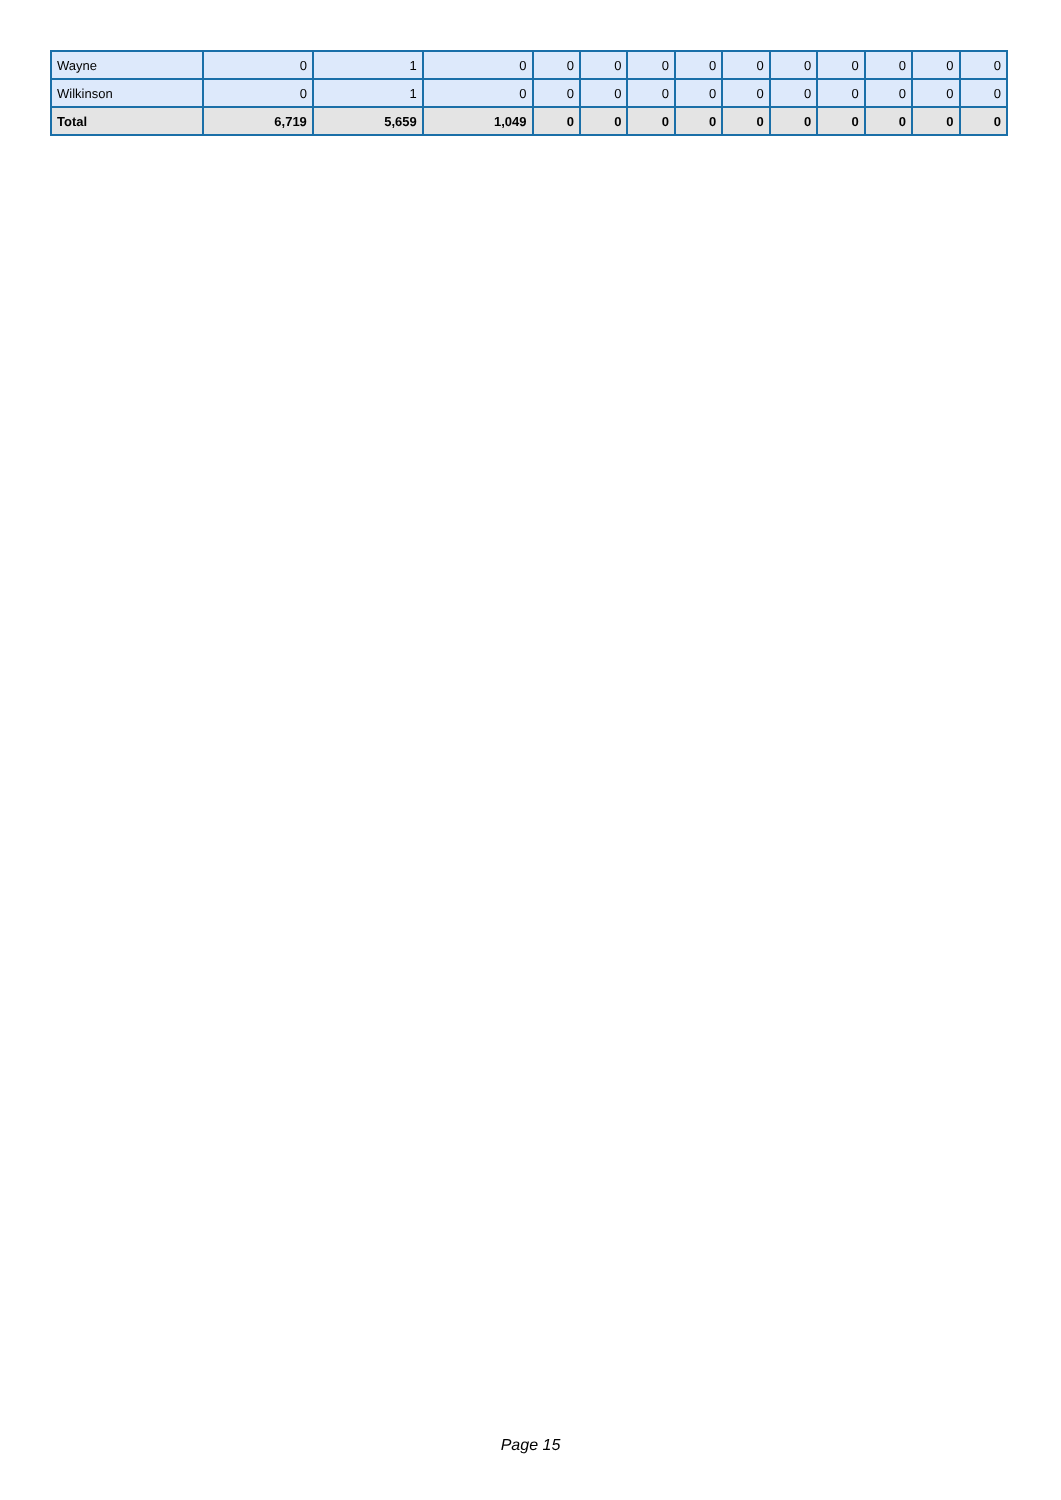| Wayne | 0 | 1 | 0 | 0 | 0 | 0 | 0 | 0 | 0 | 0 | 0 | 0 | 0 |
| Wilkinson | 0 | 1 | 0 | 0 | 0 | 0 | 0 | 0 | 0 | 0 | 0 | 0 | 0 |
| Total | 6,719 | 5,659 | 1,049 | 0 | 0 | 0 | 0 | 0 | 0 | 0 | 0 | 0 | 0 |
Page 15